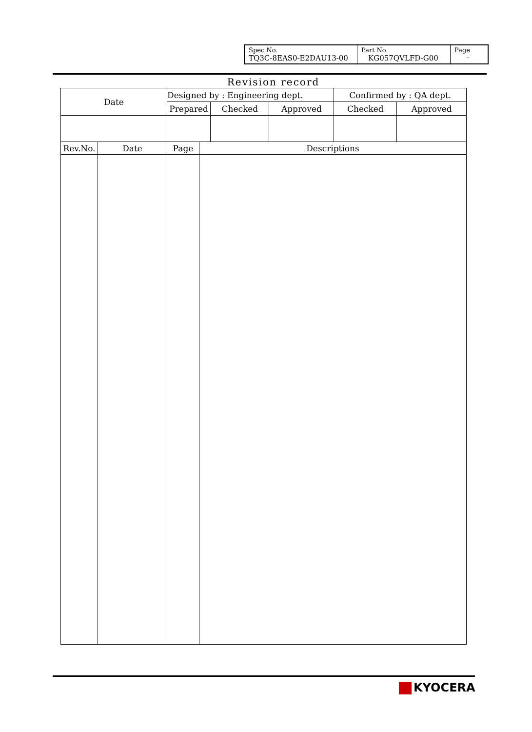| Spec No. TQ3C-8EAS0-E2DAU13-00 | Part No. KG057QVLFD-G00 | Page - |
Revision record
| Date | | Designed by : Engineering dept. | | | | Confirmed by : QA dept. | |
| | | Prepared | | Checked | Approved | Checked | Approved |
| Rev.No. | Date | Page | Descriptions | | | | |
KYOCERA